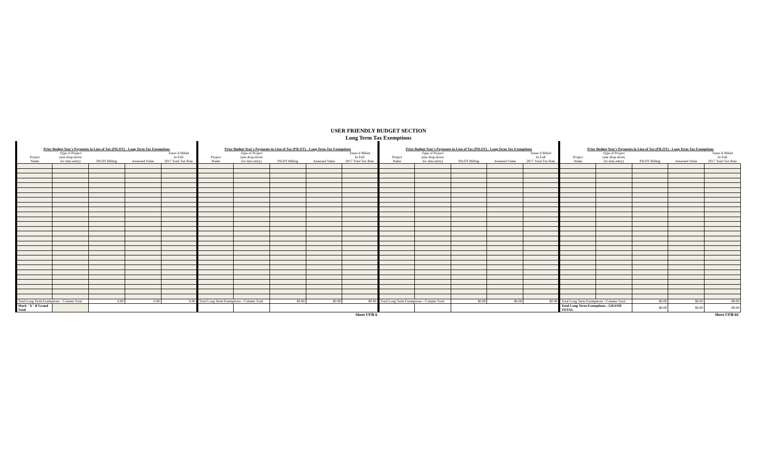USER FRIENDLY BUDGET SECTION
Long Term Tax Exemptions
| Prior Budget Year's Payments in Lieu of Tax (PILOT) - Long Term Tax Exemptions | | | | | Prior Budget Year's Payments in Lieu of Tax (PILOT) - Long Term Tax Exemptions | | | | | Prior Budget Year's Payments in Lieu of Tax (PILOT) - Long Term Tax Exemptions | | | | | Prior Budget Year's Payments in Lieu of Tax (PILOT) - Long Term Tax Exemptions | | | | |
| --- | --- | --- | --- | --- | --- | --- | --- | --- | --- | --- | --- | --- | --- | --- | --- | --- | --- | --- | --- |
| Project Name | Type of Project (use drop-down for data entry) | PILOT Billing | Assessed Value | Taxes if Billed In Full 2017 Total Tax Rate | Project Name | Type of Project (use drop-down for data entry) | PILOT Billing | Assessed Value | Taxes if Billed In Full 2017 Total Tax Rate | Project Name | Type of Project (use drop-down for data entry) | PILOT Billing | Assessed Value | Taxes if Billed In Full 2017 Total Tax Rate | Project Name | Type of Project (use drop-down for data entry) | PILOT Billing | Assessed Value | Taxes if Billed In Full 2017 Total Tax Rate |
| Total Long Term Exemptions - Column Total | | 0.00 | 0.00 | 0.00 | Total Long Term Exemptions - Column Total | | $0.00 | $0.00 | $0.00 | Total Long Term Exemptions - Column Total | | $0.00 | $0.00 | $0.00 | Total Long Term Exemptions - Column Total | | $0.00 | $0.00 | $0.00 |
| Mark "X" if Grand Total | | | | | | | | | | | | | | | Total Long Term Exemptions - GRAND TOTAL | | $0.00 | $0.00 | $0.00 |
| Sheet UFB-6 | | | | | | | | | | Sheet UFB-6C | | | | | | | | | |